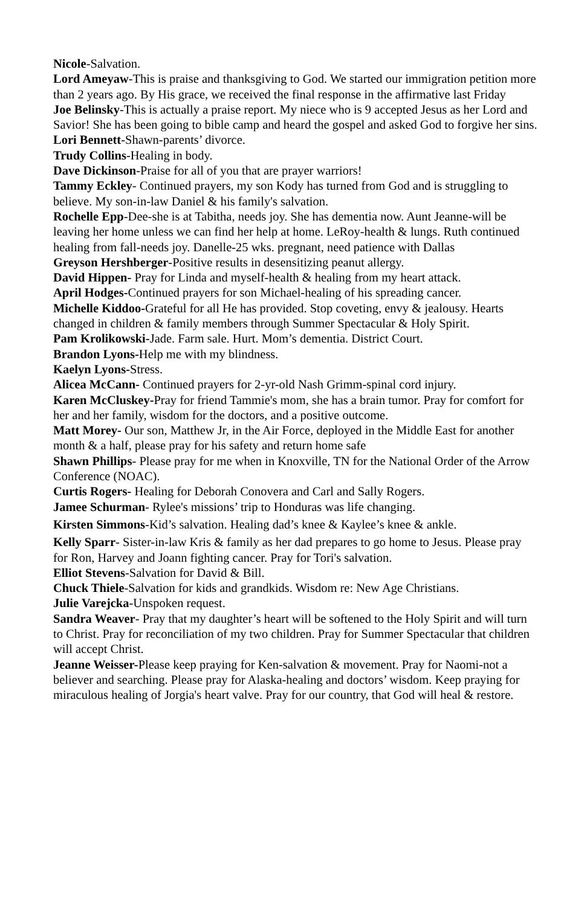Nicole-Salvation.
Lord Ameyaw-This is praise and thanksgiving to God. We started our immigration petition more than 2 years ago. By His grace, we received the final response in the affirmative last Friday
Joe Belinsky-This is actually a praise report. My niece who is 9 accepted Jesus as her Lord and Savior! She has been going to bible camp and heard the gospel and asked God to forgive her sins.
Lori Bennett-Shawn-parents’ divorce.
Trudy Collins-Healing in body.
Dave Dickinson-Praise for all of you that are prayer warriors!
Tammy Eckley- Continued prayers, my son Kody has turned from God and is struggling to believe. My son-in-law Daniel & his family's salvation.
Rochelle Epp-Dee-she is at Tabitha, needs joy. She has dementia now. Aunt Jeanne-will be leaving her home unless we can find her help at home. LeRoy-health & lungs. Ruth continued healing from fall-needs joy. Danelle-25 wks. pregnant, need patience with Dallas
Greyson Hershberger-Positive results in desensitizing peanut allergy.
David Hippen- Pray for Linda and myself-health & healing from my heart attack.
April Hodges-Continued prayers for son Michael-healing of his spreading cancer.
Michelle Kiddoo-Grateful for all He has provided. Stop coveting, envy & jealousy. Hearts changed in children & family members through Summer Spectacular & Holy Spirit.
Pam Krolikowski-Jade. Farm sale. Hurt. Mom’s dementia. District Court.
Brandon Lyons-Help me with my blindness.
Kaelyn Lyons-Stress.
Alicea McCann- Continued prayers for 2-yr-old Nash Grimm-spinal cord injury.
Karen McCluskey-Pray for friend Tammie's mom, she has a brain tumor. Pray for comfort for her and her family, wisdom for the doctors, and a positive outcome.
Matt Morey- Our son, Matthew Jr, in the Air Force, deployed in the Middle East for another month & a half, please pray for his safety and return home safe
Shawn Phillips- Please pray for me when in Knoxville, TN for the National Order of the Arrow Conference (NOAC).
Curtis Rogers- Healing for Deborah Conovera and Carl and Sally Rogers.
Jamee Schurman- Rylee's missions’ trip to Honduras was life changing.
Kirsten Simmons-Kid’s salvation. Healing dad’s knee & Kaylee’s knee & ankle.
Kelly Sparr- Sister-in-law Kris & family as her dad prepares to go home to Jesus. Please pray for Ron, Harvey and Joann fighting cancer. Pray for Tori's salvation.
Elliot Stevens-Salvation for David & Bill.
Chuck Thiele-Salvation for kids and grandkids. Wisdom re: New Age Christians.
Julie Varejcka-Unspoken request.
Sandra Weaver- Pray that my daughter’s heart will be softened to the Holy Spirit and will turn to Christ. Pray for reconciliation of my two children. Pray for Summer Spectacular that children will accept Christ.
Jeanne Weisser-Please keep praying for Ken-salvation & movement. Pray for Naomi-not a believer and searching. Please pray for Alaska-healing and doctors’ wisdom. Keep praying for miraculous healing of Jorgia's heart valve. Pray for our country, that God will heal & restore.